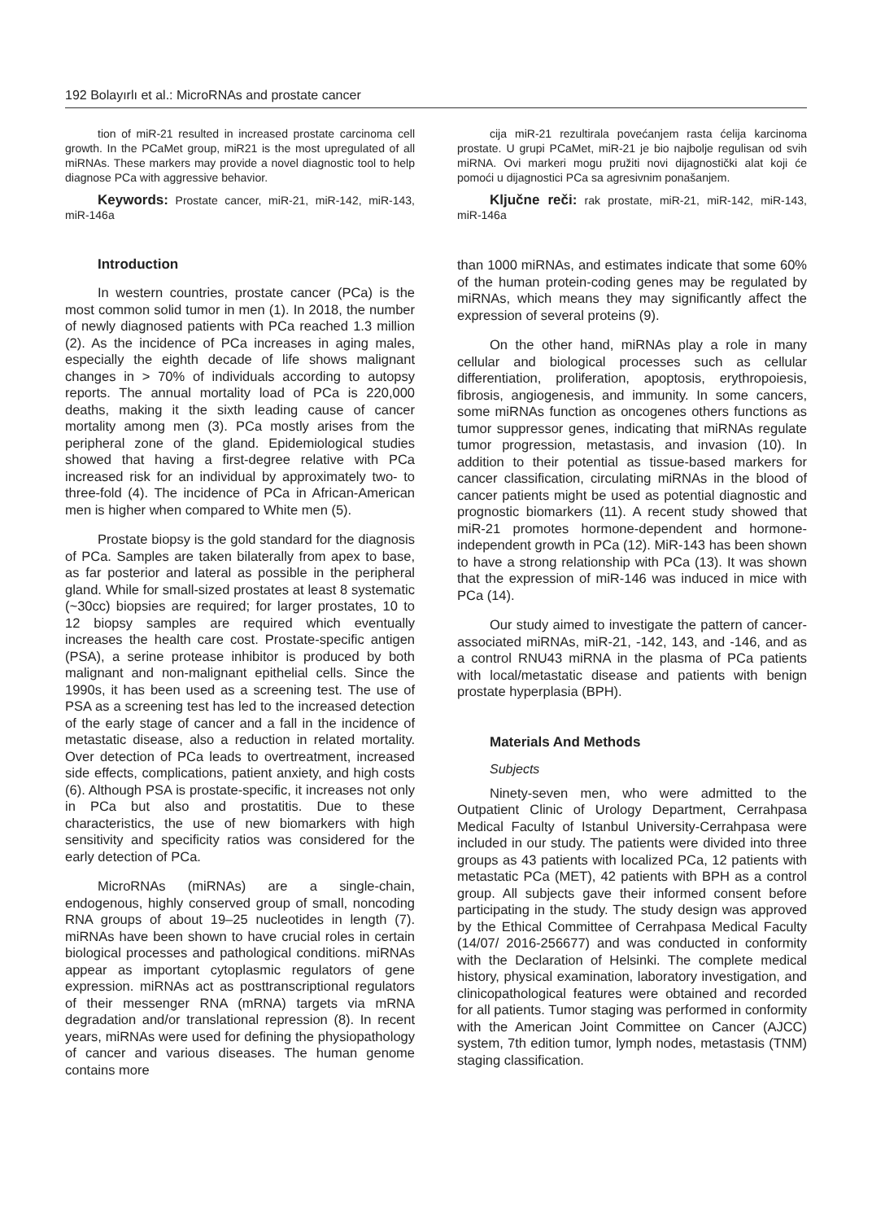192 Bolayırlı et al.: MicroRNAs and prostate cancer
tion of miR-21 resulted in increased prostate carcinoma cell growth. In the PCaMet group, miR21 is the most upregulated of all miRNAs. These markers may provide a novel diagnostic tool to help diagnose PCa with aggressive behavior.
Keywords: Prostate cancer, miR-21, miR-142, miR-143, miR-146a
Introduction
In western countries, prostate cancer (PCa) is the most common solid tumor in men (1). In 2018, the number of newly diagnosed patients with PCa reached 1.3 million (2). As the incidence of PCa increases in aging males, especially the eighth decade of life shows malignant changes in > 70% of individuals according to autopsy reports. The annual mortality load of PCa is 220,000 deaths, making it the sixth leading cause of cancer mortality among men (3). PCa mostly arises from the peripheral zone of the gland. Epidemiological studies showed that having a first-degree relative with PCa increased risk for an individual by approximately two- to three-fold (4). The incidence of PCa in African-American men is higher when compared to White men (5).
Prostate biopsy is the gold standard for the diagnosis of PCa. Samples are taken bilaterally from apex to base, as far posterior and lateral as possible in the peripheral gland. While for small-sized prostates at least 8 systematic (~30cc) biopsies are required; for larger prostates, 10 to 12 biopsy samples are required which eventually increases the health care cost. Prostate-specific antigen (PSA), a serine protease inhibitor is produced by both malignant and non-malignant epithelial cells. Since the 1990s, it has been used as a screening test. The use of PSA as a screening test has led to the increased detection of the early stage of cancer and a fall in the incidence of metastatic disease, also a reduction in related mortality. Over detection of PCa leads to overtreatment, increased side effects, complications, patient anxiety, and high costs (6). Although PSA is prostate-specific, it increases not only in PCa but also and prostatitis. Due to these characteristics, the use of new biomarkers with high sensitivity and specificity ratios was considered for the early detection of PCa.
MicroRNAs (miRNAs) are a single-chain, endogenous, highly conserved group of small, noncoding RNA groups of about 19–25 nucleotides in length (7). miRNAs have been shown to have crucial roles in certain biological processes and pathological conditions. miRNAs appear as important cytoplasmic regulators of gene expression. miRNAs act as posttranscriptional regulators of their messenger RNA (mRNA) targets via mRNA degradation and/or translational repression (8). In recent years, miRNAs were used for defining the physiopathology of cancer and various diseases. The human genome contains more
cija miR-21 rezultirala povećanjem rasta ćelija karcinoma prostate. U grupi PCaMet, miR-21 je bio najbolje regulisan od svih miRNA. Ovi markeri mogu pružiti novi dijagnostički alat koji će pomoći u dijagnostici PCa sa agresivnim ponašanjem.
Ključne reči: rak prostate, miR-21, miR-142, miR-143, miR-146a
than 1000 miRNAs, and estimates indicate that some 60% of the human protein-coding genes may be regulated by miRNAs, which means they may significantly affect the expression of several proteins (9).
On the other hand, miRNAs play a role in many cellular and biological processes such as cellular differentiation, proliferation, apoptosis, erythropoiesis, fibrosis, angiogenesis, and immunity. In some cancers, some miRNAs function as oncogenes others functions as tumor suppressor genes, indicating that miRNAs regulate tumor progression, metastasis, and invasion (10). In addition to their potential as tissue-based markers for cancer classification, circulating miRNAs in the blood of cancer patients might be used as potential diagnostic and prognostic biomarkers (11). A recent study showed that miR-21 promotes hormone-dependent and hormone-independent growth in PCa (12). MiR-143 has been shown to have a strong relationship with PCa (13). It was shown that the expression of miR-146 was induced in mice with PCa (14).
Our study aimed to investigate the pattern of cancer-associated miRNAs, miR-21, -142, 143, and -146, and as a control RNU43 miRNA in the plasma of PCa patients with local/metastatic disease and patients with benign prostate hyperplasia (BPH).
Materials And Methods
Subjects
Ninety-seven men, who were admitted to the Outpatient Clinic of Urology Department, Cerrahpasa Medical Faculty of Istanbul University-Cerrahpasa were included in our study. The patients were divided into three groups as 43 patients with localized PCa, 12 patients with metastatic PCa (MET), 42 patients with BPH as a control group. All subjects gave their informed consent before participating in the study. The study design was approved by the Ethical Committee of Cerrahpasa Medical Faculty (14/07/ 2016-256677) and was conducted in conformity with the Declaration of Helsinki. The complete medical history, physical examination, laboratory investigation, and clinicopathological features were obtained and recorded for all patients. Tumor staging was performed in conformity with the American Joint Committee on Cancer (AJCC) system, 7th edition tumor, lymph nodes, metastasis (TNM) staging classification.